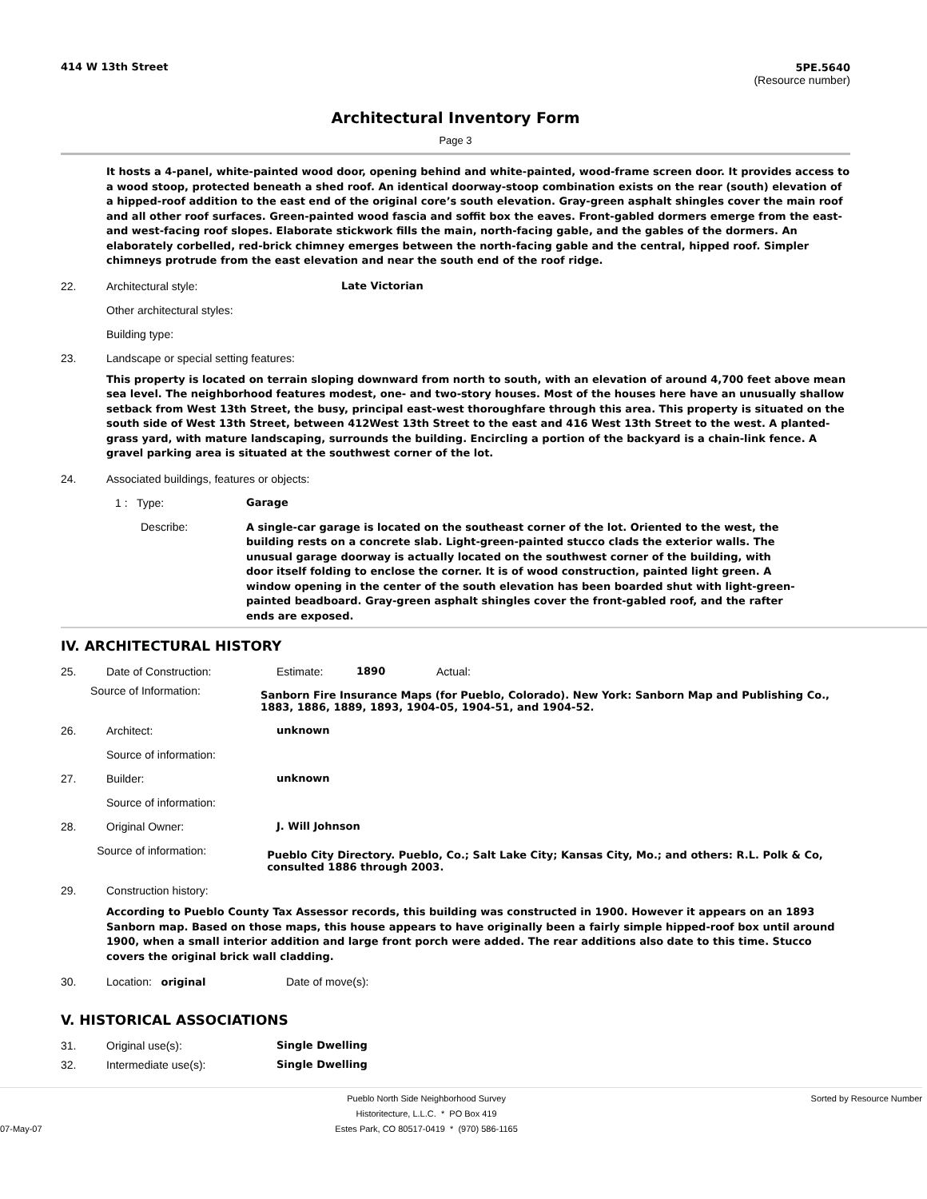414 W 13th Street 5PE.5640
(Resource number)
Architectural Inventory Form
Page 3
It hosts a 4-panel, white-painted wood door, opening behind and white-painted, wood-frame screen door. It provides access to a wood stoop, protected beneath a shed roof. An identical doorway-stoop combination exists on the rear (south) elevation of a hipped-roof addition to the east end of the original core’s south elevation. Gray-green asphalt shingles cover the main roof and all other roof surfaces. Green-painted wood fascia and soffit box the eaves. Front-gabled dormers emerge from the east- and west-facing roof slopes. Elaborate stickwork fills the main, north-facing gable, and the gables of the dormers. An elaborately corbelled, red-brick chimney emerges between the north-facing gable and the central, hipped roof. Simpler chimneys protrude from the east elevation and near the south end of the roof ridge.
22. Architectural style: Late Victorian
Other architectural styles:
Building type:
23. Landscape or special setting features:
This property is located on terrain sloping downward from north to south, with an elevation of around 4,700 feet above mean sea level. The neighborhood features modest, one- and two-story houses. Most of the houses here have an unusually shallow setback from West 13th Street, the busy, principal east-west thoroughfare through this area. This property is situated on the south side of West 13th Street, between 412West 13th Street to the east and 416 West 13th Street to the west. A planted-grass yard, with mature landscaping, surrounds the building. Encircling a portion of the backyard is a chain-link fence. A gravel parking area is situated at the southwest corner of the lot.
24. Associated buildings, features or objects:
1 : Type: Garage
Describe:
A single-car garage is located on the southeast corner of the lot. Oriented to the west, the building rests on a concrete slab. Light-green-painted stucco clads the exterior walls. The unusual garage doorway is actually located on the southwest corner of the building, with door itself folding to enclose the corner. It is of wood construction, painted light green. A window opening in the center of the south elevation has been boarded shut with light-green-painted beadboard. Gray-green asphalt shingles cover the front-gabled roof, and the rafter ends are exposed.
IV. ARCHITECTURAL HISTORY
25. Date of Construction: Estimate: 1890 Actual:
Source of Information:
Sanborn Fire Insurance Maps (for Pueblo, Colorado). New York: Sanborn Map and Publishing Co., 1883, 1886, 1889, 1893, 1904-05, 1904-51, and 1904-52.
26. Architect: unknown
Source of information:
27. Builder: unknown
Source of information:
28. Original Owner: J. Will Johnson
Source of information:
Pueblo City Directory. Pueblo, Co.; Salt Lake City; Kansas City, Mo.; and others: R.L. Polk & Co, consulted 1886 through 2003.
29. Construction history:
According to Pueblo County Tax Assessor records, this building was constructed in 1900. However it appears on an 1893 Sanborn map. Based on those maps, this house appears to have originally been a fairly simple hipped-roof box until around 1900, when a small interior addition and large front porch were added. The rear additions also date to this time. Stucco covers the original brick wall cladding.
30. Location: original Date of move(s):
V. HISTORICAL ASSOCIATIONS
31. Original use(s): Single Dwelling
32. Intermediate use(s): Single Dwelling
07-May-07 Pueblo North Side Neighborhood Survey
Historitecture, L.L.C. * PO Box 419
Estes Park, CO 80517-0419 * (970) 586-1165 Sorted by Resource Number